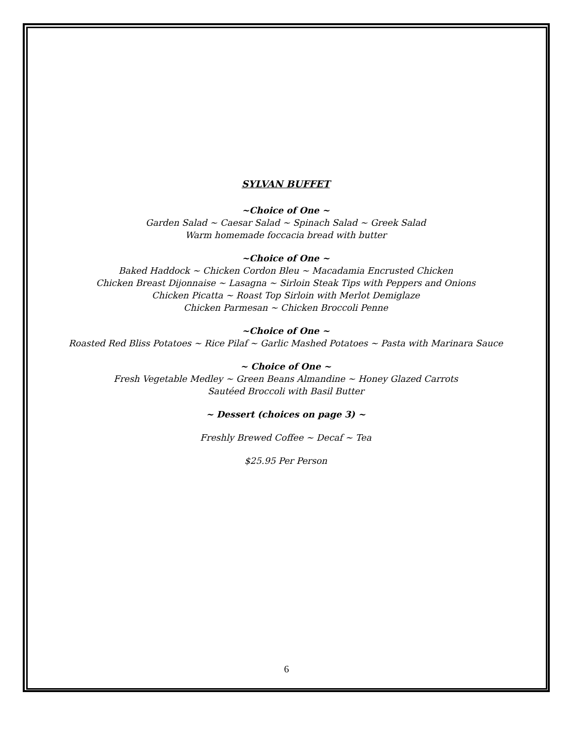SYLVAN BUFFET
~Choice of One ~
Garden Salad ~ Caesar Salad ~ Spinach Salad ~ Greek Salad
Warm homemade foccacia bread with butter
~Choice of One ~
Baked Haddock ~ Chicken Cordon Bleu ~ Macadamia Encrusted Chicken
Chicken Breast Dijonnaise ~ Lasagna ~ Sirloin Steak Tips with Peppers and Onions
Chicken Picatta ~ Roast Top Sirloin with Merlot Demiglaze
Chicken Parmesan ~ Chicken Broccoli Penne
~Choice of One ~
Roasted Red Bliss Potatoes ~ Rice Pilaf ~ Garlic Mashed Potatoes ~ Pasta with Marinara Sauce
~ Choice of One ~
Fresh Vegetable Medley ~ Green Beans Almandine ~ Honey Glazed Carrots
Sautéed Broccoli with Basil Butter
~ Dessert (choices on page 3) ~
Freshly Brewed Coffee ~ Decaf ~ Tea
$25.95 Per Person
6